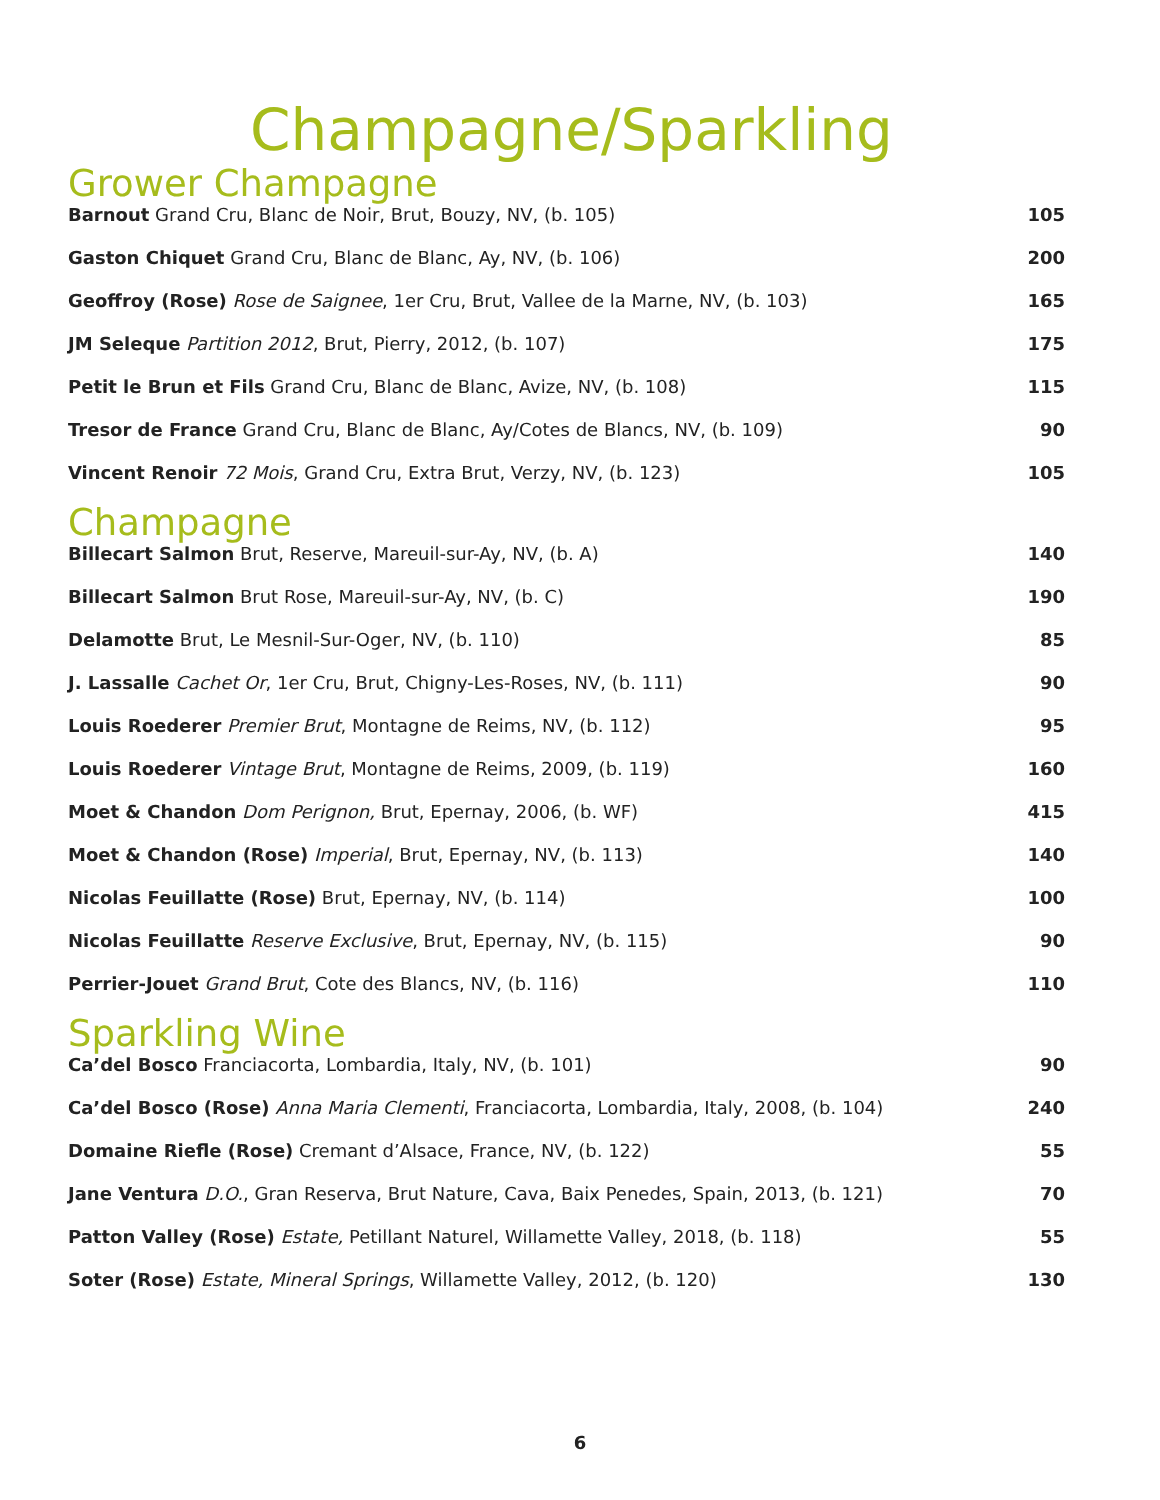Champagne/Sparkling
Grower Champagne
Barnout Grand Cru, Blanc de Noir, Brut, Bouzy, NV, (b. 105) 105
Gaston Chiquet Grand Cru, Blanc de Blanc, Ay, NV, (b. 106) 200
Geoffroy (Rose) Rose de Saignee, 1er Cru, Brut, Vallee de la Marne, NV, (b. 103) 165
JM Seleque Partition 2012, Brut, Pierry, 2012, (b. 107) 175
Petit le Brun et Fils Grand Cru, Blanc de Blanc, Avize, NV, (b. 108) 115
Tresor de France Grand Cru, Blanc de Blanc, Ay/Cotes de Blancs, NV, (b. 109) 90
Vincent Renoir 72 Mois, Grand Cru, Extra Brut, Verzy, NV, (b. 123) 105
Champagne
Billecart Salmon Brut, Reserve, Mareuil-sur-Ay, NV, (b. A) 140
Billecart Salmon Brut Rose, Mareuil-sur-Ay, NV, (b. C) 190
Delamotte Brut, Le Mesnil-Sur-Oger, NV, (b. 110) 85
J. Lassalle Cachet Or, 1er Cru, Brut, Chigny-Les-Roses, NV, (b. 111) 90
Louis Roederer Premier Brut, Montagne de Reims, NV, (b. 112) 95
Louis Roederer Vintage Brut, Montagne de Reims, 2009, (b. 119) 160
Moet & Chandon Dom Perignon, Brut, Epernay, 2006, (b. WF) 415
Moet & Chandon (Rose) Imperial, Brut, Epernay, NV, (b. 113) 140
Nicolas Feuillatte (Rose) Brut, Epernay, NV, (b. 114) 100
Nicolas Feuillatte Reserve Exclusive, Brut, Epernay, NV, (b. 115) 90
Perrier-Jouet Grand Brut, Cote des Blancs, NV, (b. 116) 110
Sparkling Wine
Ca’del Bosco Franciacorta, Lombardia, Italy, NV, (b. 101) 90
Ca’del Bosco (Rose) Anna Maria Clementi, Franciacorta, Lombardia, Italy, 2008, (b. 104) 240
Domaine Riefle (Rose) Cremant d’Alsace, France, NV, (b. 122) 55
Jane Ventura D.O., Gran Reserva, Brut Nature, Cava, Baix Penedes, Spain, 2013, (b. 121) 70
Patton Valley (Rose) Estate, Petillant Naturel, Willamette Valley, 2018, (b. 118) 55
Soter (Rose) Estate, Mineral Springs, Willamette Valley, 2012, (b. 120) 130
6